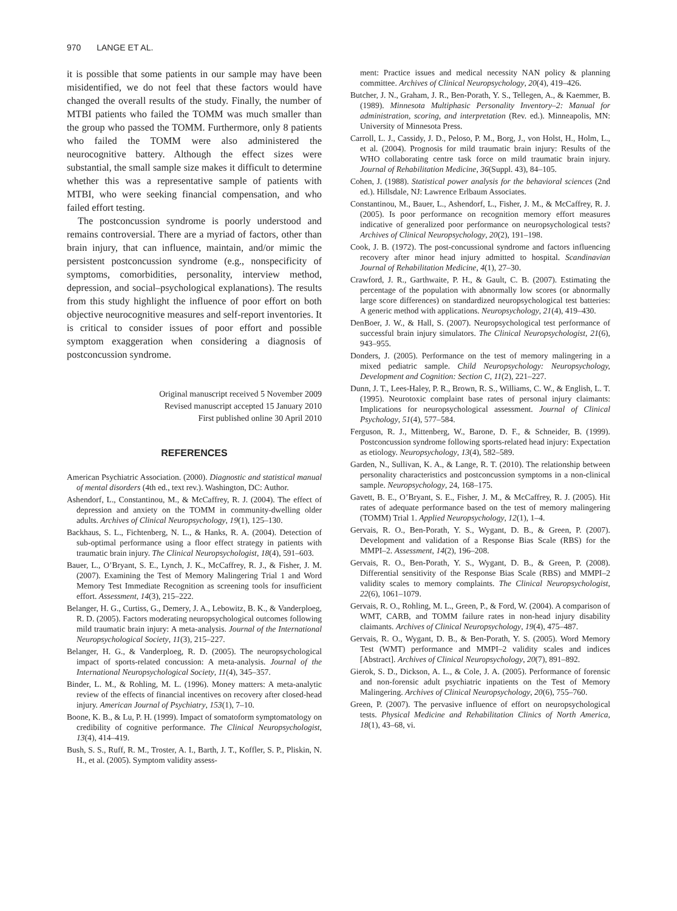970 LANGE ET AL.
it is possible that some patients in our sample may have been misidentified, we do not feel that these factors would have changed the overall results of the study. Finally, the number of MTBI patients who failed the TOMM was much smaller than the group who passed the TOMM. Furthermore, only 8 patients who failed the TOMM were also administered the neurocognitive battery. Although the effect sizes were substantial, the small sample size makes it difficult to determine whether this was a representative sample of patients with MTBI, who were seeking financial compensation, and who failed effort testing.
The postconcussion syndrome is poorly understood and remains controversial. There are a myriad of factors, other than brain injury, that can influence, maintain, and/or mimic the persistent postconcussion syndrome (e.g., nonspecificity of symptoms, comorbidities, personality, interview method, depression, and social–psychological explanations). The results from this study highlight the influence of poor effort on both objective neurocognitive measures and self-report inventories. It is critical to consider issues of poor effort and possible symptom exaggeration when considering a diagnosis of postconcussion syndrome.
Original manuscript received 5 November 2009
Revised manuscript accepted 15 January 2010
First published online 30 April 2010
REFERENCES
American Psychiatric Association. (2000). Diagnostic and statistical manual of mental disorders (4th ed., text rev.). Washington, DC: Author.
Ashendorf, L., Constantinou, M., & McCaffrey, R. J. (2004). The effect of depression and anxiety on the TOMM in community-dwelling older adults. Archives of Clinical Neuropsychology, 19(1), 125–130.
Backhaus, S. L., Fichtenberg, N. L., & Hanks, R. A. (2004). Detection of sub-optimal performance using a floor effect strategy in patients with traumatic brain injury. The Clinical Neuropsychologist, 18(4), 591–603.
Bauer, L., O’Bryant, S. E., Lynch, J. K., McCaffrey, R. J., & Fisher, J. M. (2007). Examining the Test of Memory Malingering Trial 1 and Word Memory Test Immediate Recognition as screening tools for insufficient effort. Assessment, 14(3), 215–222.
Belanger, H. G., Curtiss, G., Demery, J. A., Lebowitz, B. K., & Vanderploeg, R. D. (2005). Factors moderating neuropsychological outcomes following mild traumatic brain injury: A meta-analysis. Journal of the International Neuropsychological Society, 11(3), 215–227.
Belanger, H. G., & Vanderploeg, R. D. (2005). The neuropsychological impact of sports-related concussion: A meta-analysis. Journal of the International Neuropsychological Society, 11(4), 345–357.
Binder, L. M., & Rohling, M. L. (1996). Money matters: A meta-analytic review of the effects of financial incentives on recovery after closed-head injury. American Journal of Psychiatry, 153(1), 7–10.
Boone, K. B., & Lu, P. H. (1999). Impact of somatoform symptomatology on credibility of cognitive performance. The Clinical Neuropsychologist, 13(4), 414–419.
Bush, S. S., Ruff, R. M., Troster, A. I., Barth, J. T., Koffler, S. P., Pliskin, N. H., et al. (2005). Symptom validity assess-
ment: Practice issues and medical necessity NAN policy & planning committee. Archives of Clinical Neuropsychology, 20(4), 419–426.
Butcher, J. N., Graham, J. R., Ben-Porath, Y. S., Tellegen, A., & Kaemmer, B. (1989). Minnesota Multiphasic Personality Inventory–2: Manual for administration, scoring, and interpretation (Rev. ed.). Minneapolis, MN: University of Minnesota Press.
Carroll, L. J., Cassidy, J. D., Peloso, P. M., Borg, J., von Holst, H., Holm, L., et al. (2004). Prognosis for mild traumatic brain injury: Results of the WHO collaborating centre task force on mild traumatic brain injury. Journal of Rehabilitation Medicine, 36(Suppl. 43), 84–105.
Cohen, J. (1988). Statistical power analysis for the behavioral sciences (2nd ed.). Hillsdale, NJ: Lawrence Erlbaum Associates.
Constantinou, M., Bauer, L., Ashendorf, L., Fisher, J. M., & McCaffrey, R. J. (2005). Is poor performance on recognition memory effort measures indicative of generalized poor performance on neuropsychological tests? Archives of Clinical Neuropsychology, 20(2), 191–198.
Cook, J. B. (1972). The post-concussional syndrome and factors influencing recovery after minor head injury admitted to hospital. Scandinavian Journal of Rehabilitation Medicine, 4(1), 27–30.
Crawford, J. R., Garthwaite, P. H., & Gault, C. B. (2007). Estimating the percentage of the population with abnormally low scores (or abnormally large score differences) on standardized neuropsychological test batteries: A generic method with applications. Neuropsychology, 21(4), 419–430.
DenBoer, J. W., & Hall, S. (2007). Neuropsychological test performance of successful brain injury simulators. The Clinical Neuropsychologist, 21(6), 943–955.
Donders, J. (2005). Performance on the test of memory malingering in a mixed pediatric sample. Child Neuropsychology: Neuropsychology, Development and Cognition: Section C, 11(2), 221–227.
Dunn, J. T., Lees-Haley, P. R., Brown, R. S., Williams, C. W., & English, L. T. (1995). Neurotoxic complaint base rates of personal injury claimants: Implications for neuropsychological assessment. Journal of Clinical Psychology, 51(4), 577–584.
Ferguson, R. J., Mittenberg, W., Barone, D. F., & Schneider, B. (1999). Postconcussion syndrome following sports-related head injury: Expectation as etiology. Neuropsychology, 13(4), 582–589.
Garden, N., Sullivan, K. A., & Lange, R. T. (2010). The relationship between personality characteristics and postconcussion symptoms in a non-clinical sample. Neuropsychology, 24, 168–175.
Gavett, B. E., O’Bryant, S. E., Fisher, J. M., & McCaffrey, R. J. (2005). Hit rates of adequate performance based on the test of memory malingering (TOMM) Trial 1. Applied Neuropsychology, 12(1), 1–4.
Gervais, R. O., Ben-Porath, Y. S., Wygant, D. B., & Green, P. (2007). Development and validation of a Response Bias Scale (RBS) for the MMPI–2. Assessment, 14(2), 196–208.
Gervais, R. O., Ben-Porath, Y. S., Wygant, D. B., & Green, P. (2008). Differential sensitivity of the Response Bias Scale (RBS) and MMPI–2 validity scales to memory complaints. The Clinical Neuropsychologist, 22(6), 1061–1079.
Gervais, R. O., Rohling, M. L., Green, P., & Ford, W. (2004). A comparison of WMT, CARB, and TOMM failure rates in non-head injury disability claimants. Archives of Clinical Neuropsychology, 19(4), 475–487.
Gervais, R. O., Wygant, D. B., & Ben-Porath, Y. S. (2005). Word Memory Test (WMT) performance and MMPI–2 validity scales and indices [Abstract]. Archives of Clinical Neuropsychology, 20(7), 891–892.
Gierok, S. D., Dickson, A. L., & Cole, J. A. (2005). Performance of forensic and non-forensic adult psychiatric inpatients on the Test of Memory Malingering. Archives of Clinical Neuropsychology, 20(6), 755–760.
Green, P. (2007). The pervasive influence of effort on neuropsychological tests. Physical Medicine and Rehabilitation Clinics of North America, 18(1), 43–68, vi.